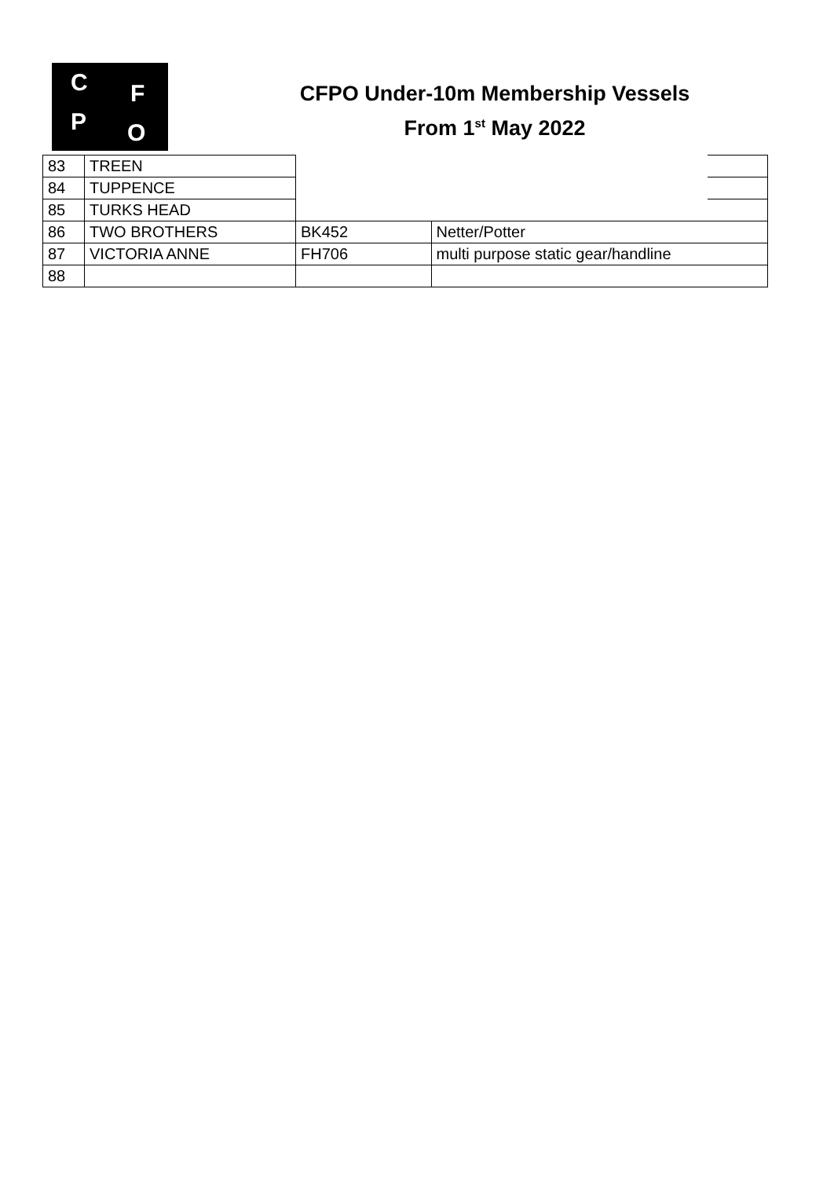C F
P O
CFPO Under-10m Membership Vessels
From 1<sup>st</sup> May 2022
| 83 | TREEN | | | |
| 84 | TUPPENCE | | | |
| 85 | TURKS HEAD | | | |
| 86 | TWO BROTHERS | BK452 | Netter/Potter | |
| 87 | VICTORIA ANNE | FH706 | multi purpose static gear/handline | |
| 88 | | | | |